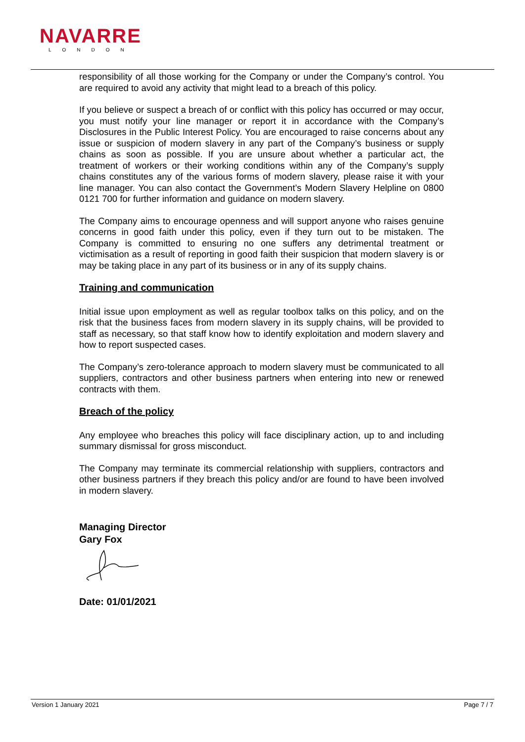NAVARRE
LONDON
responsibility of all those working for the Company or under the Company’s control. You are required to avoid any activity that might lead to a breach of this policy.
If you believe or suspect a breach of or conflict with this policy has occurred or may occur, you must notify your line manager or report it in accordance with the Company’s Disclosures in the Public Interest Policy. You are encouraged to raise concerns about any issue or suspicion of modern slavery in any part of the Company’s business or supply chains as soon as possible. If you are unsure about whether a particular act, the treatment of workers or their working conditions within any of the Company’s supply chains constitutes any of the various forms of modern slavery, please raise it with your line manager. You can also contact the Government’s Modern Slavery Helpline on 0800 0121 700 for further information and guidance on modern slavery.
The Company aims to encourage openness and will support anyone who raises genuine concerns in good faith under this policy, even if they turn out to be mistaken. The Company is committed to ensuring no one suffers any detrimental treatment or victimisation as a result of reporting in good faith their suspicion that modern slavery is or may be taking place in any part of its business or in any of its supply chains.
Training and communication
Initial issue upon employment as well as regular toolbox talks on this policy, and on the risk that the business faces from modern slavery in its supply chains, will be provided to staff as necessary, so that staff know how to identify exploitation and modern slavery and how to report suspected cases.
The Company’s zero-tolerance approach to modern slavery must be communicated to all suppliers, contractors and other business partners when entering into new or renewed contracts with them.
Breach of the policy
Any employee who breaches this policy will face disciplinary action, up to and including summary dismissal for gross misconduct.
The Company may terminate its commercial relationship with suppliers, contractors and other business partners if they breach this policy and/or are found to have been involved in modern slavery.
Managing Director
Gary Fox
Date: 01/01/2021
Version 1 January 2021 Page 7 / 7